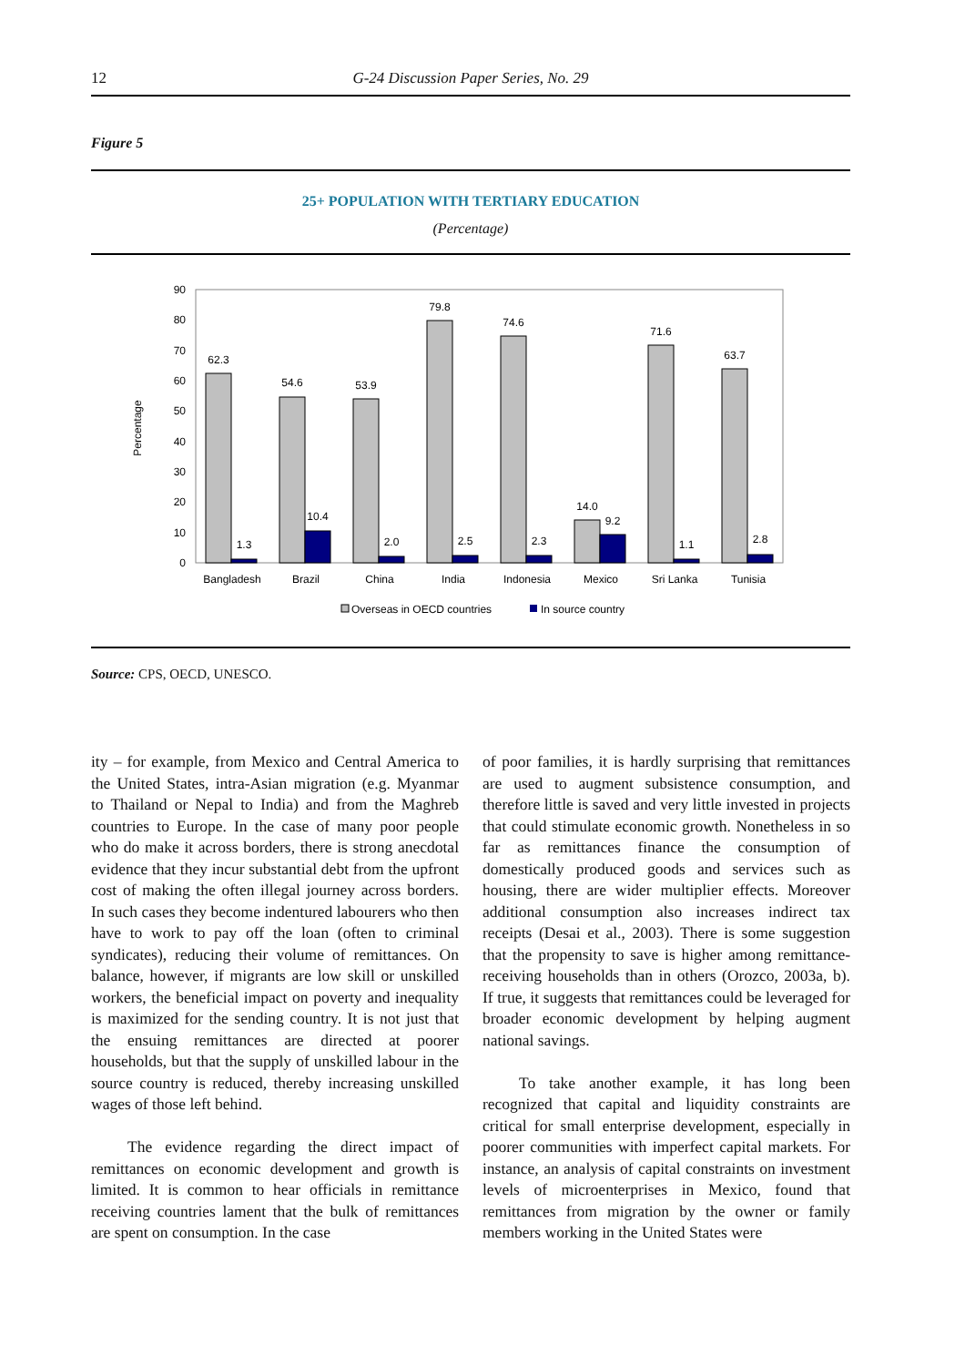12 G-24 Discussion Paper Series, No. 29
Figure 5
25+ POPULATION WITH TERTIARY EDUCATION
(Percentage)
Percentage
0
10
20
30
40
50
60
70
80
90
62.3
1.3
54.6
10.4
53.9
2.0
79.8
2.5
74.6
2.3
14.0
9.2
71.6
1.1
63.7
2.8
Bangladesh
Brazil
China
India
Indonesia
Mexico
Sri Lanka
Tunisia
Overseas in OECD countries
In source country
Source: CPS, OECD, UNESCO.
ity – for example, from Mexico and Central America to the United States, intra-Asian migration (e.g. Myanmar to Thailand or Nepal to India) and from the Maghreb countries to Europe. In the case of many poor people who do make it across borders, there is strong anecdotal evidence that they incur substantial debt from the upfront cost of making the often illegal journey across borders. In such cases they become indentured labourers who then have to work to pay off the loan (often to criminal syndicates), reducing their volume of remittances. On balance, however, if migrants are low skill or unskilled workers, the beneficial impact on poverty and inequality is maximized for the sending country. It is not just that the ensuing remittances are directed at poorer households, but that the supply of unskilled labour in the source country is reduced, thereby increasing unskilled wages of those left behind.
The evidence regarding the direct impact of remittances on economic development and growth is limited. It is common to hear officials in remittance receiving countries lament that the bulk of remittances are spent on consumption. In the case
of poor families, it is hardly surprising that remittances are used to augment subsistence consumption, and therefore little is saved and very little invested in projects that could stimulate economic growth. Nonetheless in so far as remittances finance the consumption of domestically produced goods and services such as housing, there are wider multiplier effects. Moreover additional consumption also increases indirect tax receipts (Desai et al., 2003). There is some suggestion that the propensity to save is higher among remittance-receiving households than in others (Orozco, 2003a, b). If true, it suggests that remittances could be leveraged for broader economic development by helping augment national savings.
To take another example, it has long been recognized that capital and liquidity constraints are critical for small enterprise development, especially in poorer communities with imperfect capital markets. For instance, an analysis of capital constraints on investment levels of microenterprises in Mexico, found that remittances from migration by the owner or family members working in the United States were